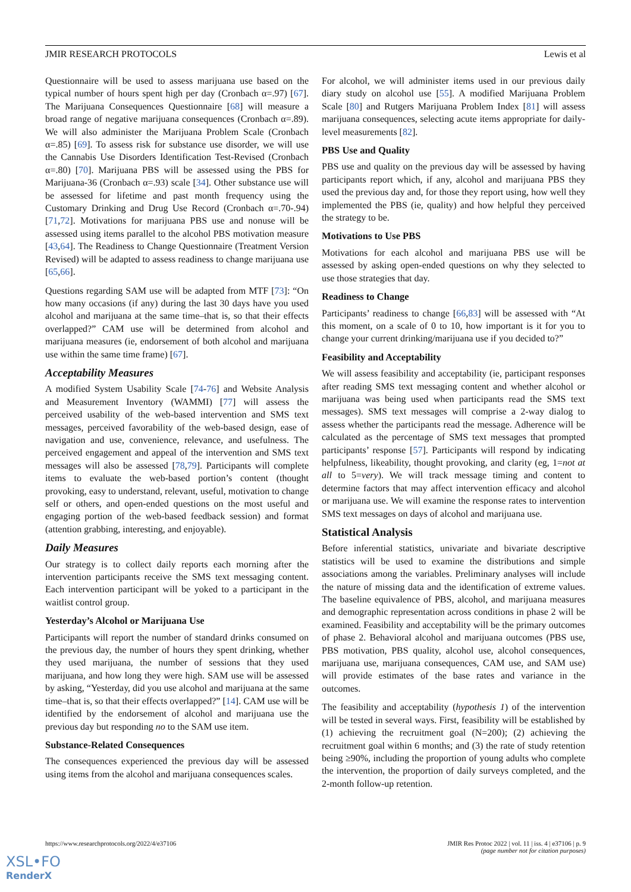JMIR RESEARCH PROTOCOLS Lewis et al
Questionnaire will be used to assess marijuana use based on the typical number of hours spent high per day (Cronbach α=.97) [67]. The Marijuana Consequences Questionnaire [68] will measure a broad range of negative marijuana consequences (Cronbach α=.89). We will also administer the Marijuana Problem Scale (Cronbach α=.85) [69]. To assess risk for substance use disorder, we will use the Cannabis Use Disorders Identification Test-Revised (Cronbach α=.80) [70]. Marijuana PBS will be assessed using the PBS for Marijuana-36 (Cronbach α=.93) scale [34]. Other substance use will be assessed for lifetime and past month frequency using the Customary Drinking and Drug Use Record (Cronbach α=.70-.94) [71,72]. Motivations for marijuana PBS use and nonuse will be assessed using items parallel to the alcohol PBS motivation measure [43,64]. The Readiness to Change Questionnaire (Treatment Version Revised) will be adapted to assess readiness to change marijuana use [65,66].
Questions regarding SAM use will be adapted from MTF [73]: “On how many occasions (if any) during the last 30 days have you used alcohol and marijuana at the same time–that is, so that their effects overlapped?” CAM use will be determined from alcohol and marijuana measures (ie, endorsement of both alcohol and marijuana use within the same time frame) [67].
Acceptability Measures
A modified System Usability Scale [74-76] and Website Analysis and Measurement Inventory (WAMMI) [77] will assess the perceived usability of the web-based intervention and SMS text messages, perceived favorability of the web-based design, ease of navigation and use, convenience, relevance, and usefulness. The perceived engagement and appeal of the intervention and SMS text messages will also be assessed [78,79]. Participants will complete items to evaluate the web-based portion’s content (thought provoking, easy to understand, relevant, useful, motivation to change self or others, and open-ended questions on the most useful and engaging portion of the web-based feedback session) and format (attention grabbing, interesting, and enjoyable).
Daily Measures
Our strategy is to collect daily reports each morning after the intervention participants receive the SMS text messaging content. Each intervention participant will be yoked to a participant in the waitlist control group.
Yesterday’s Alcohol or Marijuana Use
Participants will report the number of standard drinks consumed on the previous day, the number of hours they spent drinking, whether they used marijuana, the number of sessions that they used marijuana, and how long they were high. SAM use will be assessed by asking, “Yesterday, did you use alcohol and marijuana at the same time–that is, so that their effects overlapped?” [14]. CAM use will be identified by the endorsement of alcohol and marijuana use the previous day but responding no to the SAM use item.
Substance-Related Consequences
The consequences experienced the previous day will be assessed using items from the alcohol and marijuana consequences scales.
For alcohol, we will administer items used in our previous daily diary study on alcohol use [55]. A modified Marijuana Problem Scale [80] and Rutgers Marijuana Problem Index [81] will assess marijuana consequences, selecting acute items appropriate for daily-level measurements [82].
PBS Use and Quality
PBS use and quality on the previous day will be assessed by having participants report which, if any, alcohol and marijuana PBS they used the previous day and, for those they report using, how well they implemented the PBS (ie, quality) and how helpful they perceived the strategy to be.
Motivations to Use PBS
Motivations for each alcohol and marijuana PBS use will be assessed by asking open-ended questions on why they selected to use those strategies that day.
Readiness to Change
Participants’ readiness to change [66,83] will be assessed with “At this moment, on a scale of 0 to 10, how important is it for you to change your current drinking/marijuana use if you decided to?”
Feasibility and Acceptability
We will assess feasibility and acceptability (ie, participant responses after reading SMS text messaging content and whether alcohol or marijuana was being used when participants read the SMS text messages). SMS text messages will comprise a 2-way dialog to assess whether the participants read the message. Adherence will be calculated as the percentage of SMS text messages that prompted participants’ response [57]. Participants will respond by indicating helpfulness, likeability, thought provoking, and clarity (eg, 1=not at all to 5=very). We will track message timing and content to determine factors that may affect intervention efficacy and alcohol or marijuana use. We will examine the response rates to intervention SMS text messages on days of alcohol and marijuana use.
Statistical Analysis
Before inferential statistics, univariate and bivariate descriptive statistics will be used to examine the distributions and simple associations among the variables. Preliminary analyses will include the nature of missing data and the identification of extreme values. The baseline equivalence of PBS, alcohol, and marijuana measures and demographic representation across conditions in phase 2 will be examined. Feasibility and acceptability will be the primary outcomes of phase 2. Behavioral alcohol and marijuana outcomes (PBS use, PBS motivation, PBS quality, alcohol use, alcohol consequences, marijuana use, marijuana consequences, CAM use, and SAM use) will provide estimates of the base rates and variance in the outcomes.
The feasibility and acceptability (hypothesis 1) of the intervention will be tested in several ways. First, feasibility will be established by (1) achieving the recruitment goal (N=200); (2) achieving the recruitment goal within 6 months; and (3) the rate of study retention being ≥90%, including the proportion of young adults who complete the intervention, the proportion of daily surveys completed, and the 2-month follow-up retention.
https://www.researchprotocols.org/2022/4/e37106 JMIR Res Protoc 2022 | vol. 11 | iss. 4 | e37106 | p. 9
(page number not for citation purposes)
XSL•FO
RenderX